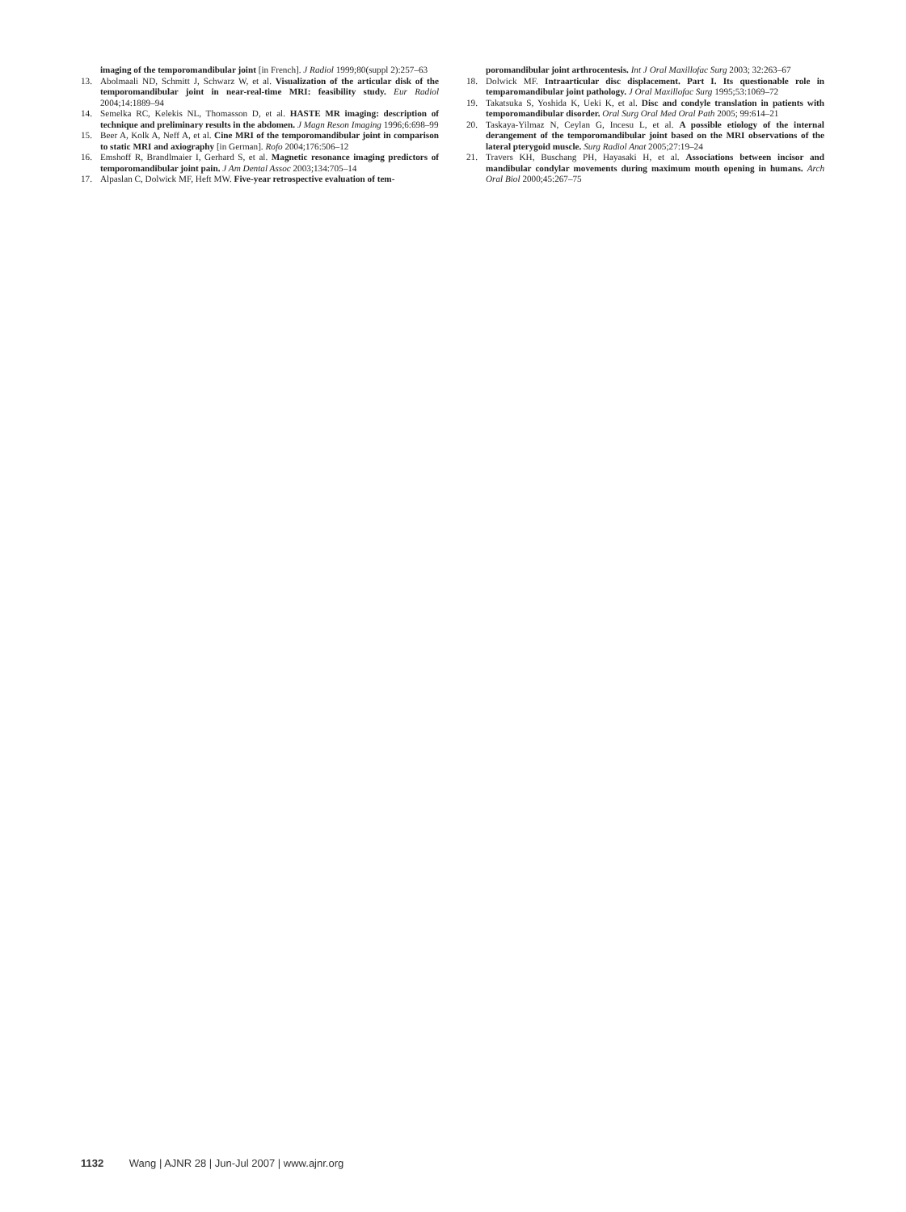imaging of the temporomandibular joint [in French]. J Radiol 1999;80(suppl 2):257–63
13. Abolmaali ND, Schmitt J, Schwarz W, et al. Visualization of the articular disk of the temporomandibular joint in near-real-time MRI: feasibility study. Eur Radiol 2004;14:1889–94
14. Semelka RC, Kelekis NL, Thomasson D, et al. HASTE MR imaging: description of technique and preliminary results in the abdomen. J Magn Reson Imaging 1996;6:698–99
15. Beer A, Kolk A, Neff A, et al. Cine MRI of the temporomandibular joint in comparison to static MRI and axiography [in German]. Rofo 2004;176:506–12
16. Emshoff R, Brandlmaier I, Gerhard S, et al. Magnetic resonance imaging predictors of temporomandibular joint pain. J Am Dental Assoc 2003;134:705–14
17. Alpaslan C, Dolwick MF, Heft MW. Five-year retrospective evaluation of tem-
poromandibular joint arthrocentesis. Int J Oral Maxillofac Surg 2003; 32:263–67
18. Dolwick MF. Intraarticular disc displacement. Part I. Its questionable role in temparomandibular joint pathology. J Oral Maxillofac Surg 1995;53:1069–72
19. Takatsuka S, Yoshida K, Ueki K, et al. Disc and condyle translation in patients with temporomandibular disorder. Oral Surg Oral Med Oral Path 2005; 99:614–21
20. Taskaya-Yilmaz N, Ceylan G, Incesu L, et al. A possible etiology of the internal derangement of the temporomandibular joint based on the MRI observations of the lateral pterygoid muscle. Surg Radiol Anat 2005;27:19–24
21. Travers KH, Buschang PH, Hayasaki H, et al. Associations between incisor and mandibular condylar movements during maximum mouth opening in humans. Arch Oral Biol 2000;45:267–75
1132 Wang | AJNR 28 | Jun-Jul 2007 | www.ajnr.org